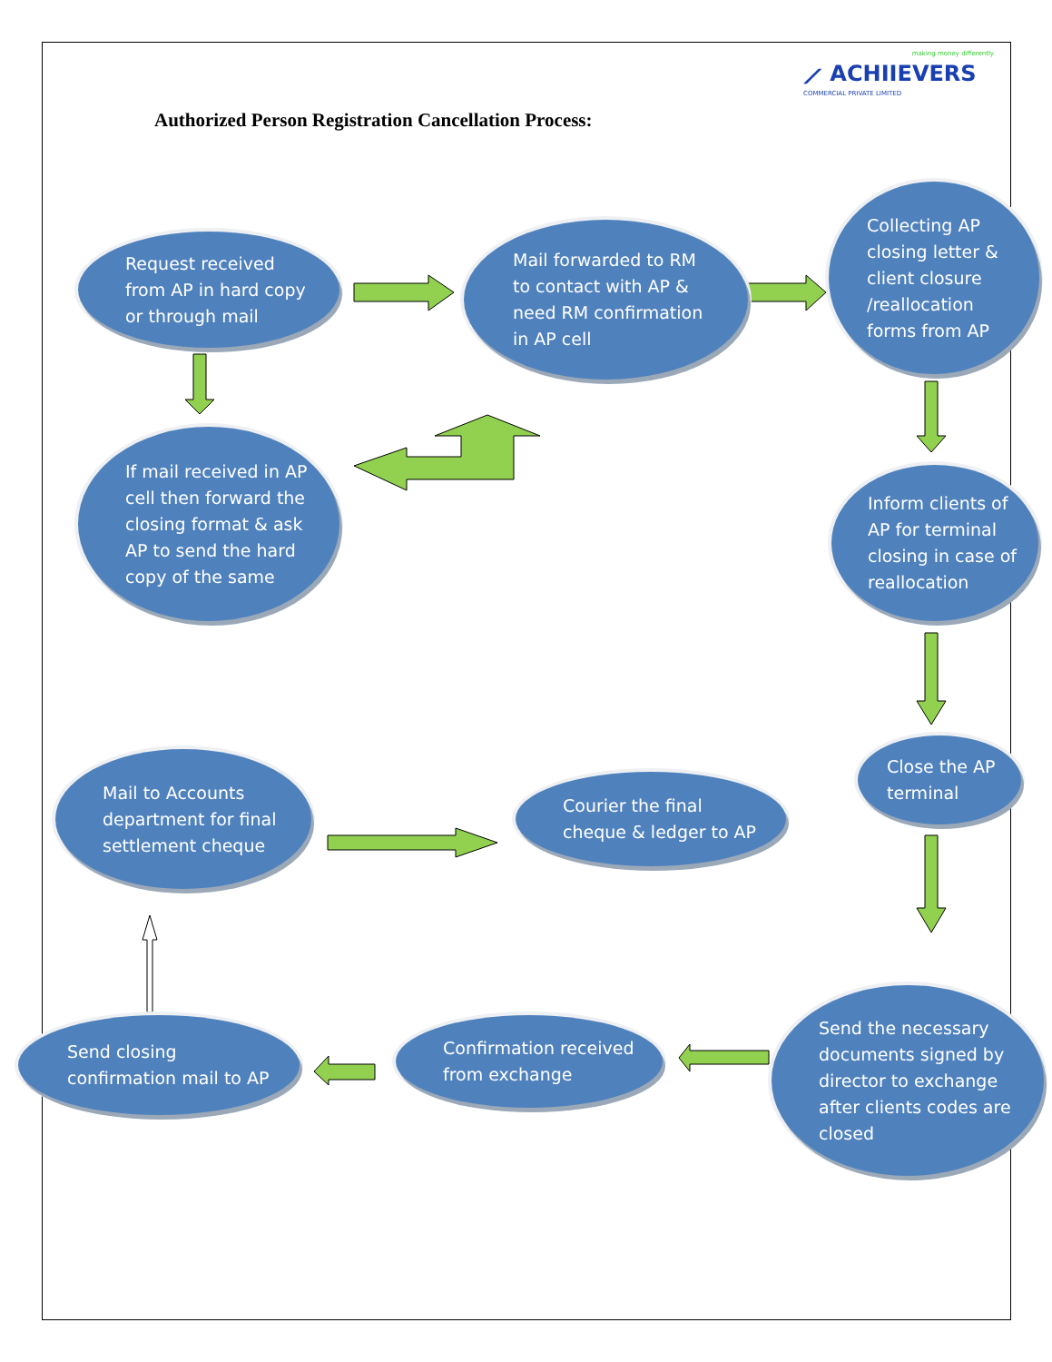making money differently
⟋ ACHIIEVERS
COMMERCIAL PRIVATE LIMITED
Authorized Person Registration Cancellation Process:
Request received
from AP in hard copy
or through mail
Mail forwarded to RM
to contact with AP &
need RM confirmation
in AP cell
Collecting AP
closing letter &
client closure
/reallocation
forms from AP
If mail received in AP
cell then forward the
closing format & ask
AP to send the hard
copy of the same
Inform clients of
AP for terminal
closing in case of
reallocation
Close the AP
terminal
Mail to Accounts
department for final
settlement cheque
Courier the final
cheque & ledger to AP
Send the necessary
documents signed by
director to exchange
after clients codes are
closed
Confirmation received
from exchange
Send closing
confirmation mail to AP